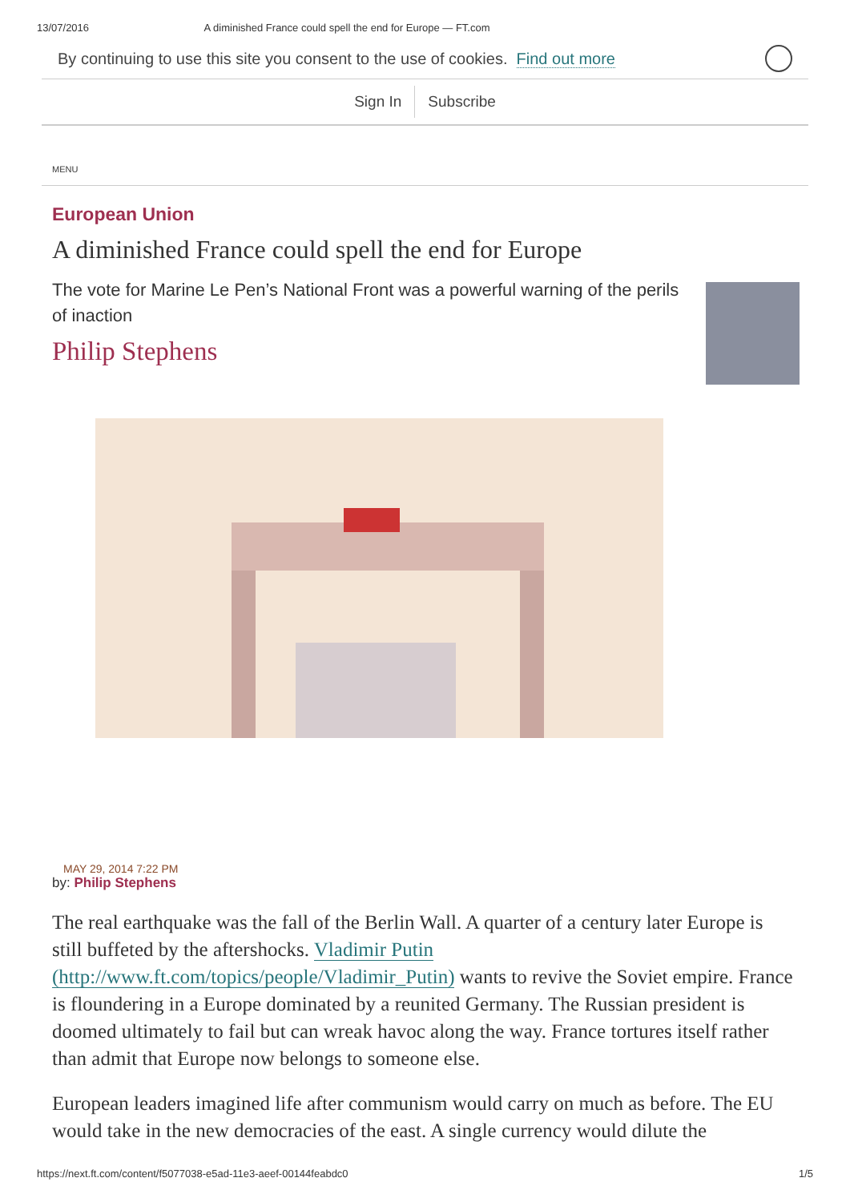13/07/2016 A diminished France could spell the end for Europe — FT.com
By continuing to use this site you consent to the use of cookies. Find out more
Sign In Subscribe
MENU
European Union
A diminished France could spell the end for Europe
The vote for Marine Le Pen’s National Front was a powerful warning of the perils of inaction
Philip Stephens
MAY 29, 2014 7:22 PM
by: Philip Stephens
The real earthquake was the fall of the Berlin Wall. A quarter of a century later Europe is still buffeted by the aftershocks. Vladimir Putin (http://www.ft.com/topics/people/Vladimir_Putin) wants to revive the Soviet empire. France is floundering in a Europe dominated by a reunited Germany. The Russian president is doomed ultimately to fail but can wreak havoc along the way. France tortures itself rather than admit that Europe now belongs to someone else.
European leaders imagined life after communism would carry on much as before. The EU would take in the new democracies of the east. A single currency would dilute the
https://next.ft.com/content/f5077038-e5ad-11e3-aeef-00144feabdc0 1/5